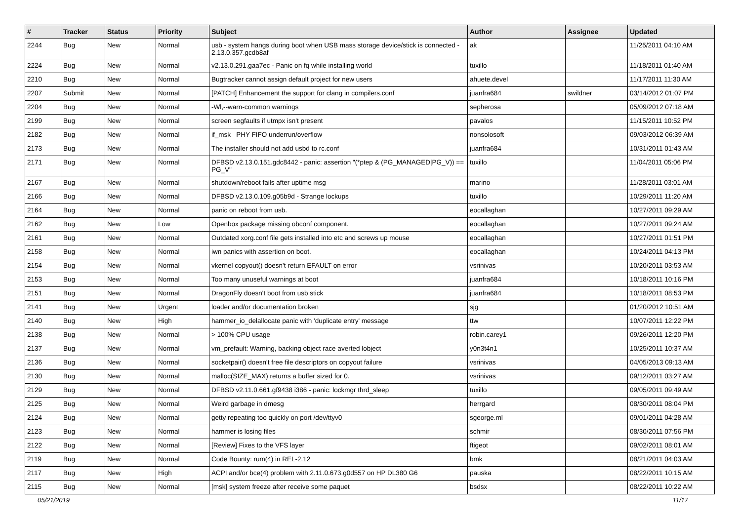| # | Tracker | Status | Priority | Subject | Author | Assignee | Updated |
| --- | --- | --- | --- | --- | --- | --- | --- |
| 2244 | Bug | New | Normal | usb - system hangs during boot when USB mass storage device/stick is connected - 2.13.0.357.gcdb8af | ak | | 11/25/2011 04:10 AM |
| 2224 | Bug | New | Normal | v2.13.0.291.gaa7ec - Panic on fq while installing world | tuxillo | | 11/18/2011 01:40 AM |
| 2210 | Bug | New | Normal | Bugtracker cannot assign default project for new users | ahuete.devel | | 11/17/2011 11:30 AM |
| 2207 | Submit | New | Normal | [PATCH] Enhancement the support for clang in compilers.conf | juanfra684 | swildner | 03/14/2012 01:07 PM |
| 2204 | Bug | New | Normal | -Wl,--warn-common warnings | sepherosa | | 05/09/2012 07:18 AM |
| 2199 | Bug | New | Normal | screen segfaults if utmpx isn't present | pavalos | | 11/15/2011 10:52 PM |
| 2182 | Bug | New | Normal | if_msk PHY FIFO underrun/overflow | nonsolosoft | | 09/03/2012 06:39 AM |
| 2173 | Bug | New | Normal | The installer should not add usbd to rc.conf | juanfra684 | | 10/31/2011 01:43 AM |
| 2171 | Bug | New | Normal | DFBSD v2.13.0.151.gdc8442 - panic: assertion "(*ptep & (PG_MANAGED/PG_V)) == PG_V" | tuxillo | | 11/04/2011 05:06 PM |
| 2167 | Bug | New | Normal | shutdown/reboot fails after uptime msg | marino | | 11/28/2011 03:01 AM |
| 2166 | Bug | New | Normal | DFBSD v2.13.0.109.g05b9d - Strange lockups | tuxillo | | 10/29/2011 11:20 AM |
| 2164 | Bug | New | Normal | panic on reboot from usb. | eocallaghan | | 10/27/2011 09:29 AM |
| 2162 | Bug | New | Low | Openbox package missing obconf component. | eocallaghan | | 10/27/2011 09:24 AM |
| 2161 | Bug | New | Normal | Outdated xorg.conf file gets installed into etc and screws up mouse | eocallaghan | | 10/27/2011 01:51 PM |
| 2158 | Bug | New | Normal | iwn panics with assertion on boot. | eocallaghan | | 10/24/2011 04:13 PM |
| 2154 | Bug | New | Normal | vkernel copyout() doesn't return EFAULT on error | vsrinivas | | 10/20/2011 03:53 AM |
| 2153 | Bug | New | Normal | Too many unuseful warnings at boot | juanfra684 | | 10/18/2011 10:16 PM |
| 2151 | Bug | New | Normal | DragonFly doesn't boot from usb stick | juanfra684 | | 10/18/2011 08:53 PM |
| 2141 | Bug | New | Urgent | loader and/or documentation broken | sjg | | 01/20/2012 10:51 AM |
| 2140 | Bug | New | High | hammer_io_delallocate panic with 'duplicate entry' message | ttw | | 10/07/2011 12:22 PM |
| 2138 | Bug | New | Normal | > 100% CPU usage | robin.carey1 | | 09/26/2011 12:20 PM |
| 2137 | Bug | New | Normal | vm_prefault: Warning, backing object race averted lobject | y0n3t4n1 | | 10/25/2011 10:37 AM |
| 2136 | Bug | New | Normal | socketpair() doesn't free file descriptors on copyout failure | vsrinivas | | 04/05/2013 09:13 AM |
| 2130 | Bug | New | Normal | malloc(SIZE_MAX) returns a buffer sized for 0. | vsrinivas | | 09/12/2011 03:27 AM |
| 2129 | Bug | New | Normal | DFBSD v2.11.0.661.gf9438 i386 - panic: lockmgr thrd_sleep | tuxillo | | 09/05/2011 09:49 AM |
| 2125 | Bug | New | Normal | Weird garbage in dmesg | herrgard | | 08/30/2011 08:04 PM |
| 2124 | Bug | New | Normal | getty repeating too quickly on port /dev/ttyv0 | sgeorge.ml | | 09/01/2011 04:28 AM |
| 2123 | Bug | New | Normal | hammer is losing files | schmir | | 08/30/2011 07:56 PM |
| 2122 | Bug | New | Normal | [Review] Fixes to the VFS layer | ftigeot | | 09/02/2011 08:01 AM |
| 2119 | Bug | New | Normal | Code Bounty: rum(4) in REL-2.12 | bmk | | 08/21/2011 04:03 AM |
| 2117 | Bug | New | High | ACPI and/or bce(4) problem with 2.11.0.673.g0d557 on HP DL380 G6 | pauska | | 08/22/2011 10:15 AM |
| 2115 | Bug | New | Normal | [msk] system freeze after receive some paquet | bsdsx | | 08/22/2011 10:22 AM |
05/21/2019 11/17